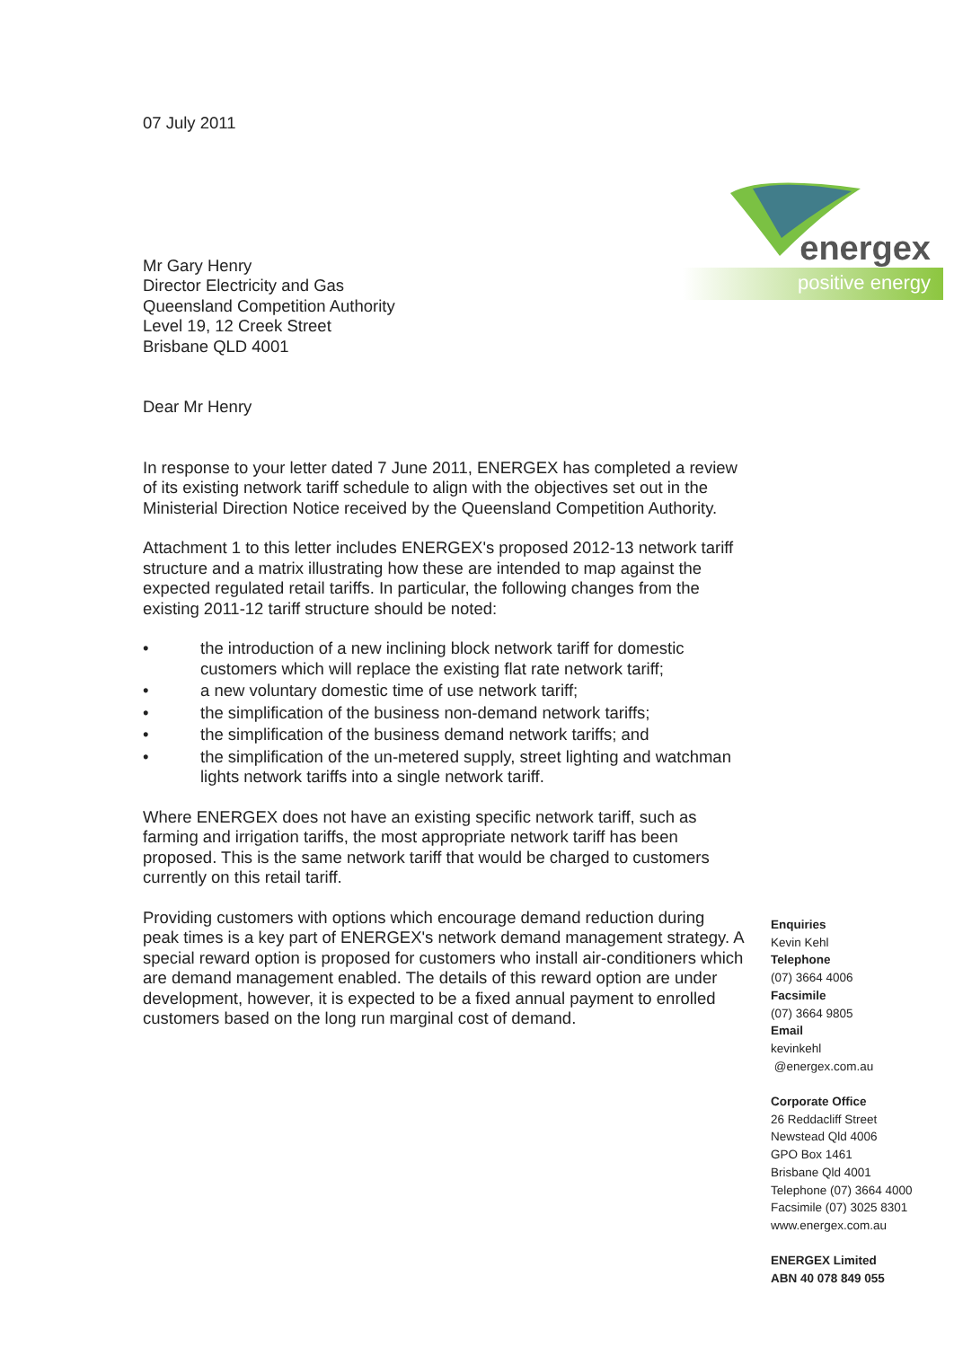07 July 2011
Mr Gary Henry
Director Electricity and Gas
Queensland Competition Authority
Level 19, 12 Creek Street
Brisbane QLD 4001
Dear Mr Henry
In response to your letter dated 7 June 2011, ENERGEX has completed a review of its existing network tariff schedule to align with the objectives set out in the Ministerial Direction Notice received by the Queensland Competition Authority.
Attachment 1 to this letter includes ENERGEX's proposed 2012-13 network tariff structure and a matrix illustrating how these are intended to map against the expected regulated retail tariffs. In particular, the following changes from the existing 2011-12 tariff structure should be noted:
• the introduction of a new inclining block network tariff for domestic customers which will replace the existing flat rate network tariff;
• a new voluntary domestic time of use network tariff;
• the simplification of the business non-demand network tariffs;
• the simplification of the business demand network tariffs; and
• the simplification of the un-metered supply, street lighting and watchman lights network tariffs into a single network tariff.
Where ENERGEX does not have an existing specific network tariff, such as farming and irrigation tariffs, the most appropriate network tariff has been proposed. This is the same network tariff that would be charged to customers currently on this retail tariff.
Providing customers with options which encourage demand reduction during peak times is a key part of ENERGEX's network demand management strategy. A special reward option is proposed for customers who install air-conditioners which are demand management enabled. The details of this reward option are under development, however, it is expected to be a fixed annual payment to enrolled customers based on the long run marginal cost of demand.
energex
positive energy
Enquiries
Kevin Kehl
Telephone
(07) 3664 4006
Facsimile
(07) 3664 9805
Email
kevinkehl
@energex.com.au
Corporate Office
26 Reddacliff Street
Newstead Qld 4006
GPO Box 1461
Brisbane Qld 4001
Telephone (07) 3664 4000
Facsimile (07) 3025 8301
www.energex.com.au
ENERGEX Limited
ABN 40 078 849 055